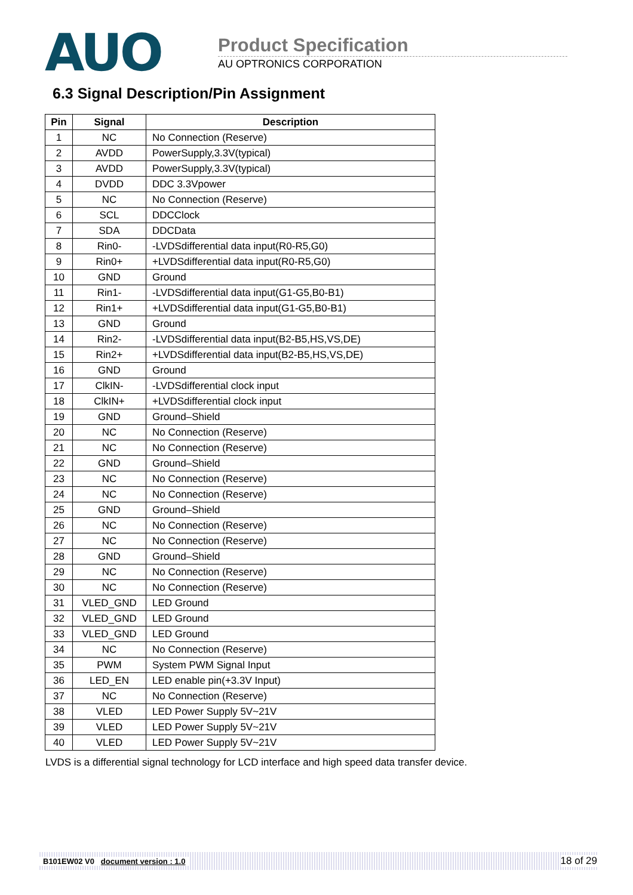AUO
Product Specification
AU OPTRONICS CORPORATION
6.3 Signal Description/Pin Assignment
| Pin | Signal | Description |
| --- | --- | --- |
| 1 | NC | No Connection (Reserve) |
| 2 | AVDD | PowerSupply,3.3V(typical) |
| 3 | AVDD | PowerSupply,3.3V(typical) |
| 4 | DVDD | DDC 3.3Vpower |
| 5 | NC | No Connection (Reserve) |
| 6 | SCL | DDCClock |
| 7 | SDA | DDCData |
| 8 | Rin0- | -LVDSdifferential data input(R0-R5,G0) |
| 9 | Rin0+ | +LVDSdifferential data input(R0-R5,G0) |
| 10 | GND | Ground |
| 11 | Rin1- | -LVDSdifferential data input(G1-G5,B0-B1) |
| 12 | Rin1+ | +LVDSdifferential data input(G1-G5,B0-B1) |
| 13 | GND | Ground |
| 14 | Rin2- | -LVDSdifferential data input(B2-B5,HS,VS,DE) |
| 15 | Rin2+ | +LVDSdifferential data input(B2-B5,HS,VS,DE) |
| 16 | GND | Ground |
| 17 | ClkIN- | -LVDSdifferential clock input |
| 18 | ClkIN+ | +LVDSdifferential clock input |
| 19 | GND | Ground–Shield |
| 20 | NC | No Connection (Reserve) |
| 21 | NC | No Connection (Reserve) |
| 22 | GND | Ground–Shield |
| 23 | NC | No Connection (Reserve) |
| 24 | NC | No Connection (Reserve) |
| 25 | GND | Ground–Shield |
| 26 | NC | No Connection (Reserve) |
| 27 | NC | No Connection (Reserve) |
| 28 | GND | Ground–Shield |
| 29 | NC | No Connection (Reserve) |
| 30 | NC | No Connection (Reserve) |
| 31 | VLED_GND | LED Ground |
| 32 | VLED_GND | LED Ground |
| 33 | VLED_GND | LED Ground |
| 34 | NC | No Connection (Reserve) |
| 35 | PWM | System PWM Signal Input |
| 36 | LED_EN | LED enable pin(+3.3V Input) |
| 37 | NC | No Connection (Reserve) |
| 38 | VLED | LED Power Supply 5V~21V |
| 39 | VLED | LED Power Supply 5V~21V |
| 40 | VLED | LED Power Supply 5V~21V |
LVDS is a differential signal technology for LCD interface and high speed data transfer device.
B101EW02 V0 document version : 1.0 18 of 29